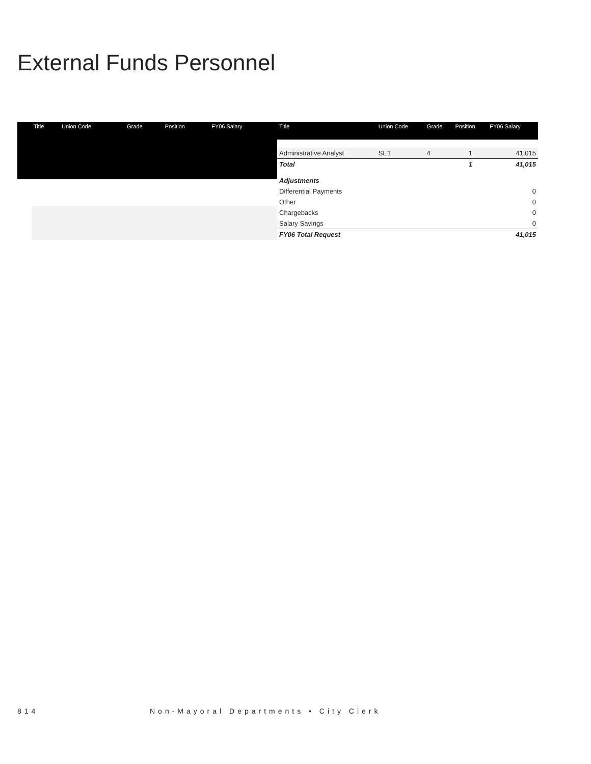External Funds Personnel
| | Title | Union Code | Grade | Position | FY06 Salary |
| --- | --- | --- | --- | --- | --- |
| Title | Union Code | Grade | Position | FY06 Salary |
| --- | --- | --- | --- | --- |
| Administrative Analyst | SE1 | 4 | 1 | 41,015 |
| Total | | | 1 | 41,015 |
| Adjustments | | | | |
| Differential Payments | | | | 0 |
| Other | | | | 0 |
| Chargebacks | | | | 0 |
| Salary Savings | | | | 0 |
| FY06 Total Request | | | | 41,015 |
814 Non-Mayoral Departments • City Clerk